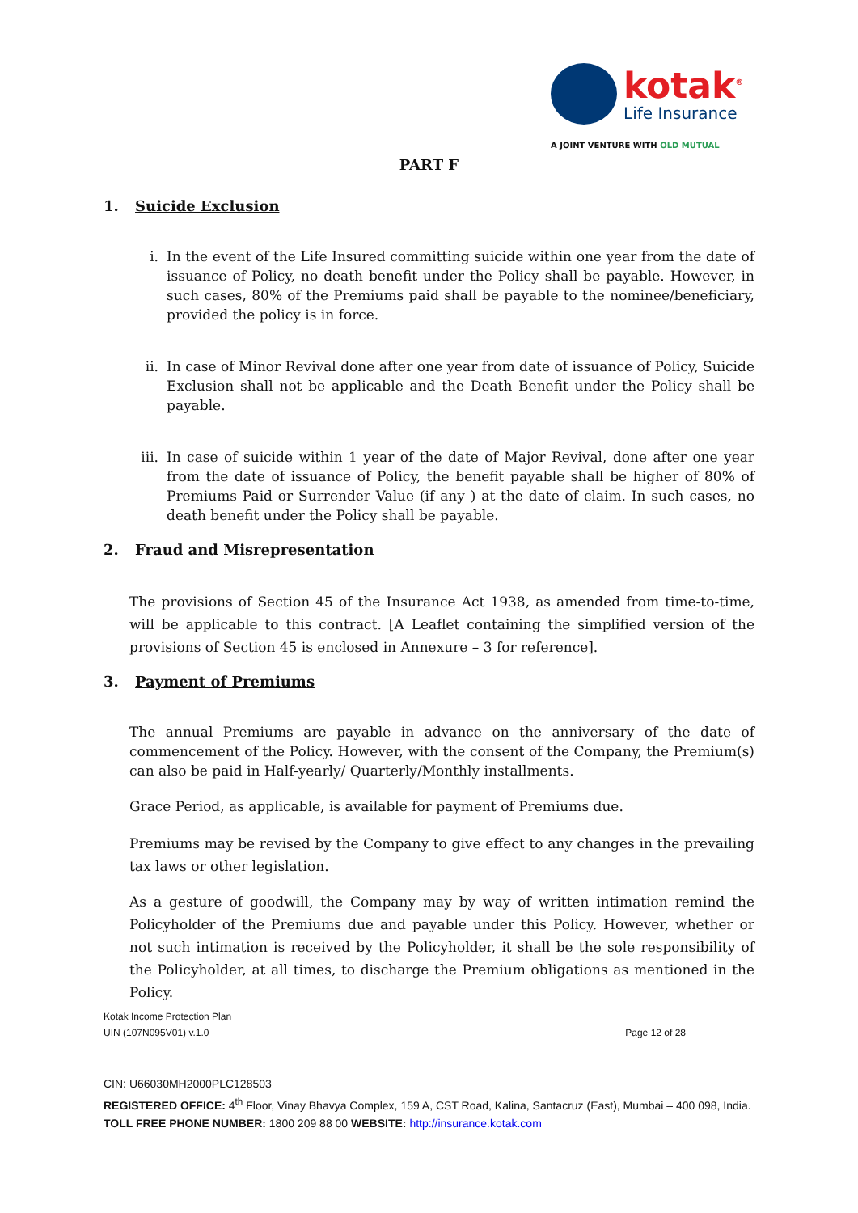kotak<sup>®</sup>
Life Insurance
A JOINT VENTURE WITH OLD MUTUAL
PART F
1. Suicide Exclusion
i. In the event of the Life Insured committing suicide within one year from the date of issuance of Policy, no death benefit under the Policy shall be payable. However, in such cases, 80% of the Premiums paid shall be payable to the nominee/beneficiary, provided the policy is in force.
ii. In case of Minor Revival done after one year from date of issuance of Policy, Suicide Exclusion shall not be applicable and the Death Benefit under the Policy shall be payable.
iii.
In case of suicide within 1 year of the date of Major Revival, done after one year from the date of issuance of Policy, the benefit payable shall be higher of 80% of Premiums Paid or Surrender Value (if any ) at the date of claim. In such cases, no death benefit under the Policy shall be payable.
2. Fraud and Misrepresentation
The provisions of Section 45 of the Insurance Act 1938, as amended from time-to-time, will be applicable to this contract. [A Leaflet containing the simplified version of the provisions of Section 45 is enclosed in Annexure – 3 for reference].
3. Payment of Premiums
The annual Premiums are payable in advance on the anniversary of the date of commencement of the Policy. However, with the consent of the Company, the Premium(s) can also be paid in Half-yearly/ Quarterly/Monthly installments.
Grace Period, as applicable, is available for payment of Premiums due.
Premiums may be revised by the Company to give effect to any changes in the prevailing tax laws or other legislation.
As a gesture of goodwill, the Company may by way of written intimation remind the Policyholder of the Premiums due and payable under this Policy. However, whether or not such intimation is received by the Policyholder, it shall be the sole responsibility of the Policyholder, at all times, to discharge the Premium obligations as mentioned in the Policy.
Kotak Income Protection Plan
UIN (107N095V01) v.1.0 Page 12 of 28
CIN: U66030MH2000PLC128503
REGISTERED OFFICE: 4<sup>th</sup> Floor, Vinay Bhavya Complex, 159 A, CST Road, Kalina, Santacruz (East), Mumbai – 400 098, India. TOLL FREE PHONE NUMBER: 1800 209 88 00 WEBSITE: http://insurance.kotak.com